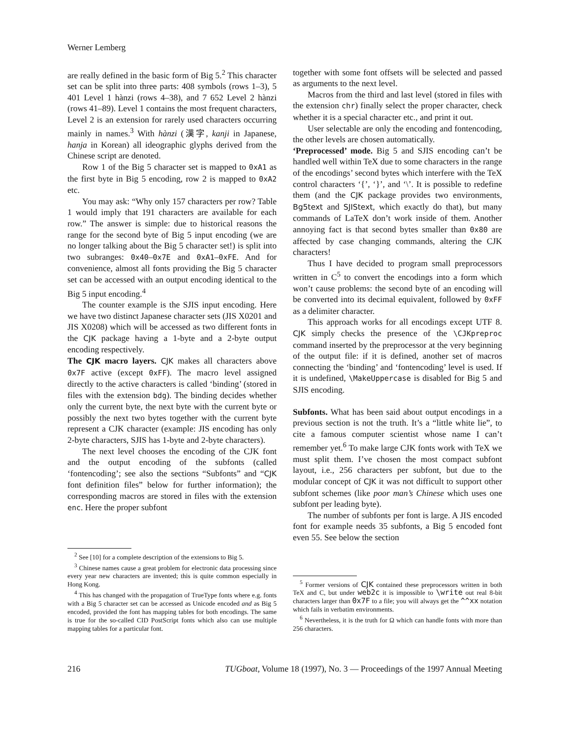Werner Lemberg
are really defined in the basic form of Big 5.<sup>2</sup> This character set can be split into three parts: 408 symbols (rows 1–3), 5 401 Level 1 hànzi (rows 4–38), and 7 652 Level 2 hànzi (rows 41–89). Level 1 contains the most frequent characters, Level 2 is an extension for rarely used characters occurring mainly in names.<sup>3</sup> With hànzi (漢字, kanji in Japanese, hanja in Korean) all ideographic glyphs derived from the Chinese script are denoted.
Row 1 of the Big 5 character set is mapped to 0xA1 as the first byte in Big 5 encoding, row 2 is mapped to 0xA2 etc.
You may ask: “Why only 157 characters per row? Table 1 would imply that 191 characters are available for each row.” The answer is simple: due to historical reasons the range for the second byte of Big 5 input encoding (we are no longer talking about the Big 5 character set!) is split into two subranges: 0x40–0x7E and 0xA1–0xFE. And for convenience, almost all fonts providing the Big 5 character set can be accessed with an output encoding identical to the Big 5 input encoding.<sup>4</sup>
The counter example is the SJIS input encoding. Here we have two distinct Japanese character sets (JIS X0201 and JIS X0208) which will be accessed as two different fonts in the CJK package having a 1-byte and a 2-byte output encoding respectively.
The CJK macro layers. CJK makes all characters above 0x7F active (except 0xFF). The macro level assigned directly to the active characters is called ‘binding’ (stored in files with the extension bdg). The binding decides whether only the current byte, the next byte with the current byte or possibly the next two bytes together with the current byte represent a CJK character (example: JIS encoding has only 2-byte characters, SJIS has 1-byte and 2-byte characters).
The next level chooses the encoding of the CJK font and the output encoding of the subfonts (called ‘fontencoding’; see also the sections “Subfonts” and “CJK font definition files” below for further information); the corresponding macros are stored in files with the extension enc. Here the proper subfont
<sup>2</sup> See [10] for a complete description of the extensions to Big 5.
<sup>3</sup> Chinese names cause a great problem for electronic data processing since every year new characters are invented; this is quite common especially in Hong Kong.
<sup>4</sup> This has changed with the propagation of TrueType fonts where e.g. fonts with a Big 5 character set can be accessed as Unicode encoded and as Big 5 encoded, provided the font has mapping tables for both encodings. The same is true for the so-called CID PostScript fonts which also can use multiple mapping tables for a particular font.
together with some font offsets will be selected and passed as arguments to the next level.
Macros from the third and last level (stored in files with the extension chr) finally select the proper character, check whether it is a special character etc., and print it out.
User selectable are only the encoding and fontencoding, the other levels are chosen automatically.
‘Preprocessed’ mode. Big 5 and SJIS encoding can’t be handled well within TeX due to some characters in the range of the encodings’ second bytes which interfere with the TeX control characters ‘{’, ‘}’, and ‘\’. It is possible to redefine them (and the CJK package provides two environments, Bg5text and SJIStext, which exactly do that), but many commands of LaTeX don’t work inside of them. Another annoying fact is that second bytes smaller than 0x80 are affected by case changing commands, altering the CJK characters!
Thus I have decided to program small preprocessors written in C<sup>5</sup> to convert the encodings into a form which won’t cause problems: the second byte of an encoding will be converted into its decimal equivalent, followed by 0xFF as a delimiter character.
This approach works for all encodings except UTF 8. CJK simply checks the presence of the \CJKpreproc command inserted by the preprocessor at the very beginning of the output file: if it is defined, another set of macros connecting the ‘binding’ and ‘fontencoding’ level is used. If it is undefined, \MakeUppercase is disabled for Big 5 and SJIS encoding.
Subfonts. What has been said about output encodings in a previous section is not the truth. It’s a “little white lie”, to cite a famous computer scientist whose name I can’t remember yet.<sup>6</sup> To make large CJK fonts work with TeX we must split them. I’ve chosen the most compact subfont layout, i.e., 256 characters per subfont, but due to the modular concept of CJK it was not difficult to support other subfont schemes (like poor man’s Chinese which uses one subfont per leading byte).
The number of subfonts per font is large. A JIS encoded font for example needs 35 subfonts, a Big 5 encoded font even 55. See below the section
<sup>5</sup> Former versions of CJK contained these preprocessors written in both TeX and C, but under web2c it is impossible to \write out real 8-bit characters larger than 0x7F to a file; you will always get the ^^xx notation which fails in verbatim environments.
<sup>6</sup> Nevertheless, it is the truth for Ω which can handle fonts with more than 256 characters.
216 TUGboat, Volume 18 (1997), No. 3 — Proceedings of the 1997 Annual Meeting